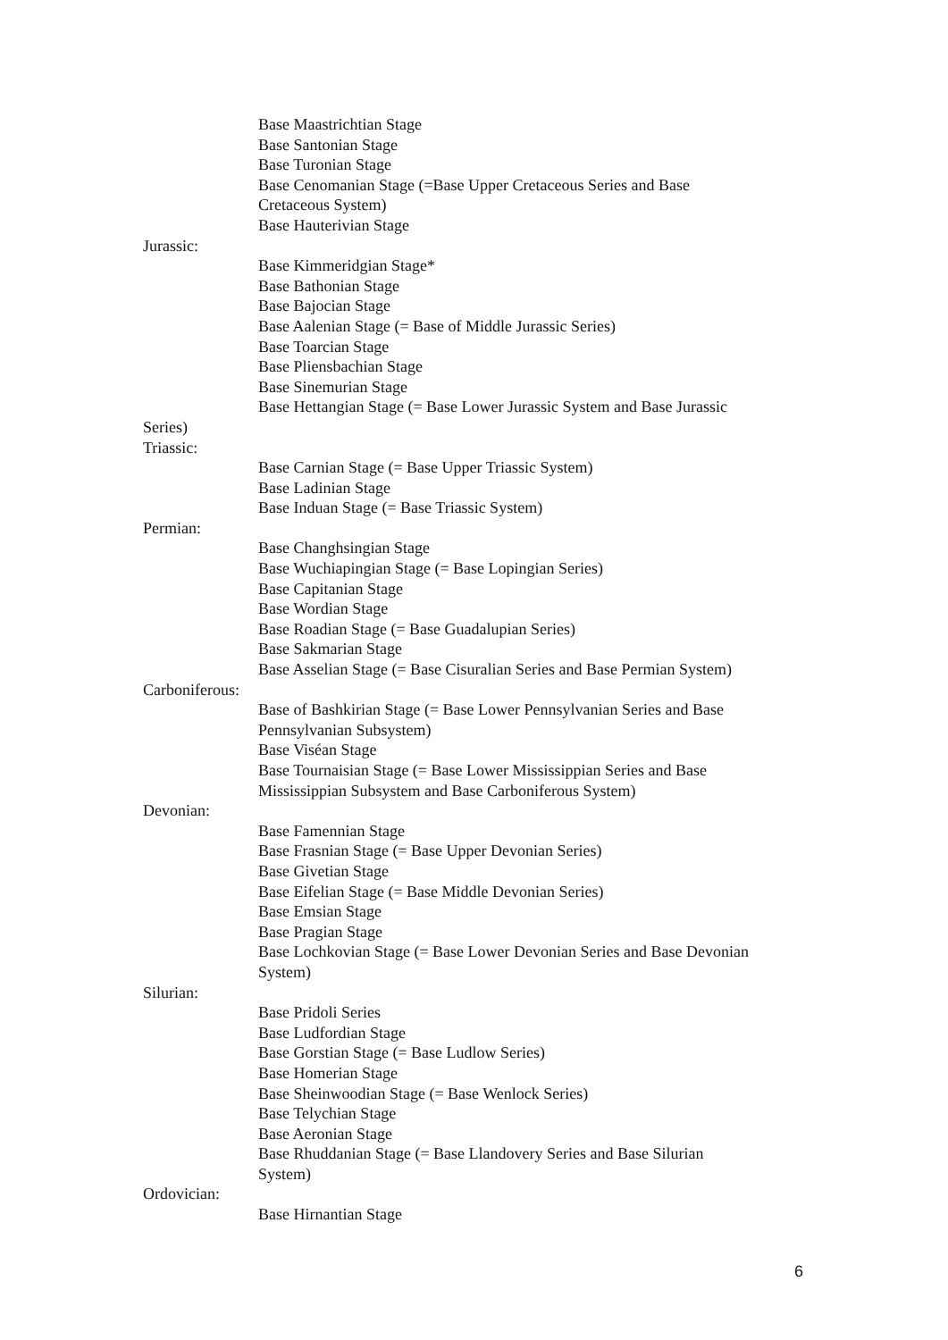Base Maastrichtian Stage
Base Santonian Stage
Base Turonian Stage
Base Cenomanian Stage (=Base Upper Cretaceous Series and Base
Cretaceous System)
Base Hauterivian Stage
Jurassic:
Base Kimmeridgian Stage*
Base Bathonian Stage
Base Bajocian Stage
Base Aalenian Stage (= Base of Middle Jurassic Series)
Base Toarcian Stage
Base Pliensbachian Stage
Base Sinemurian Stage
Base Hettangian Stage (= Base Lower Jurassic System and Base Jurassic
Series)
Triassic:
Base Carnian Stage (= Base Upper Triassic System)
Base Ladinian Stage
Base Induan Stage (= Base Triassic System)
Permian:
Base Changhsingian Stage
Base Wuchiapingian Stage (= Base Lopingian Series)
Base Capitanian Stage
Base Wordian Stage
Base Roadian Stage (= Base Guadalupian Series)
Base Sakmarian Stage
Base Asselian Stage (= Base Cisuralian Series and Base Permian System)
Carboniferous:
Base of Bashkirian Stage (= Base Lower Pennsylvanian Series and Base
Pennsylvanian Subsystem)
Base Viséan Stage
Base Tournaisian Stage (= Base Lower Mississippian Series and Base
Mississippian Subsystem and Base Carboniferous System)
Devonian:
Base Famennian Stage
Base Frasnian Stage (= Base Upper Devonian Series)
Base Givetian Stage
Base Eifelian Stage (= Base Middle Devonian Series)
Base Emsian Stage
Base Pragian Stage
Base Lochkovian Stage (= Base Lower Devonian Series and Base Devonian
System)
Silurian:
Base Pridoli Series
Base Ludfordian Stage
Base Gorstian Stage (= Base Ludlow Series)
Base Homerian Stage
Base Sheinwoodian Stage (= Base Wenlock Series)
Base Telychian Stage
Base Aeronian Stage
Base Rhuddanian Stage (= Base Llandovery Series and Base Silurian
System)
Ordovician:
Base Hirnantian Stage
6